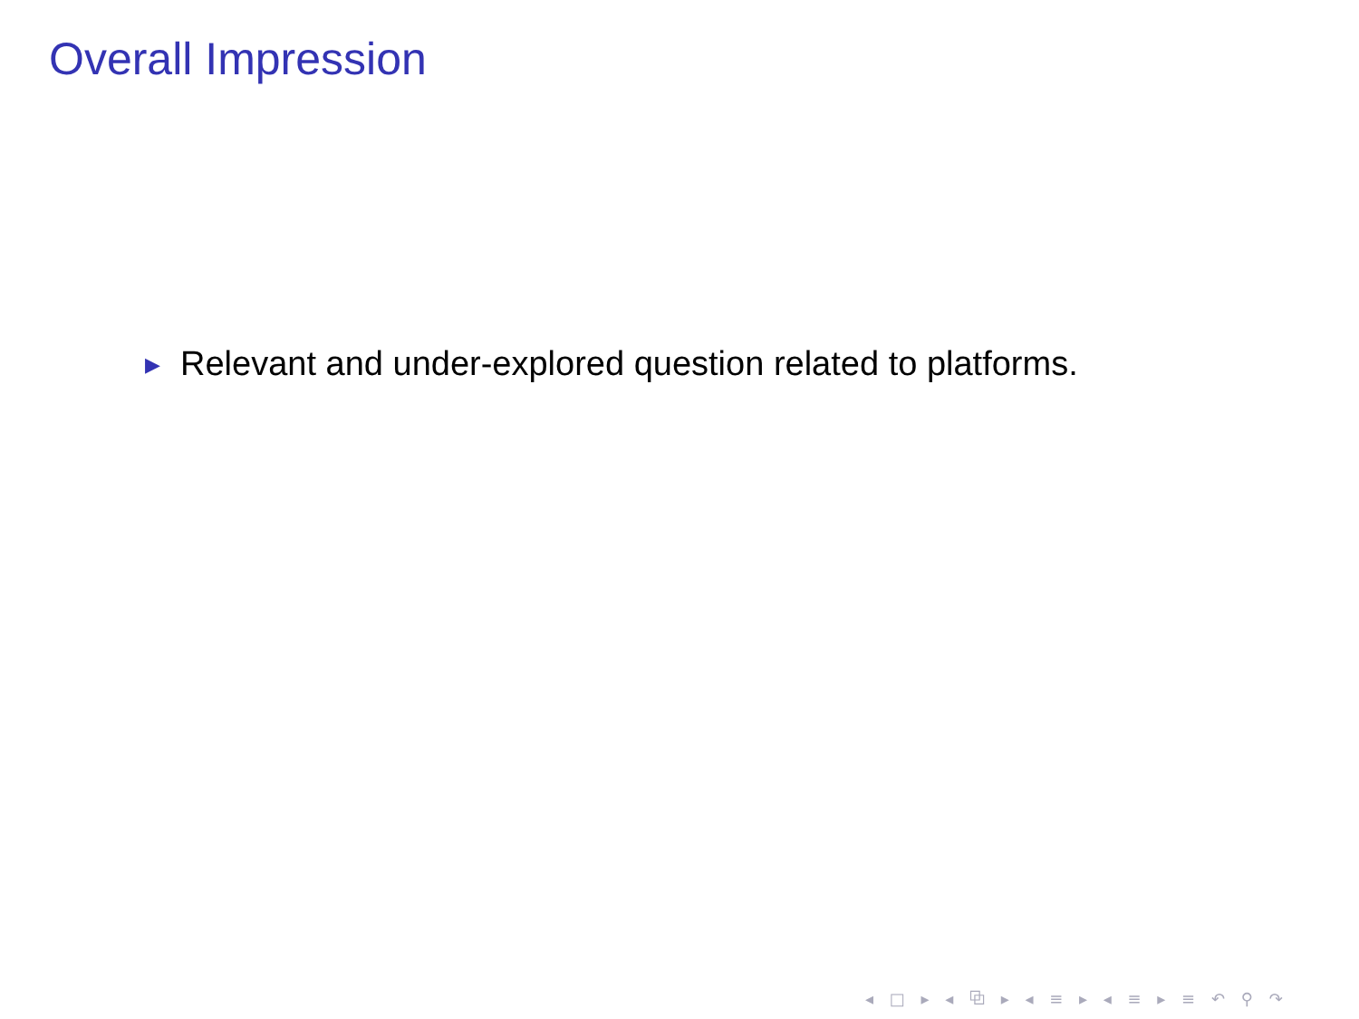Overall Impression
▶ Relevant and under-explored question related to platforms.
◂ □ ▸ ◂ ⧉ ▸ ◂ ≡ ▸ ◂ ≡ ▸ ≡ ↶ ⚲ ↷